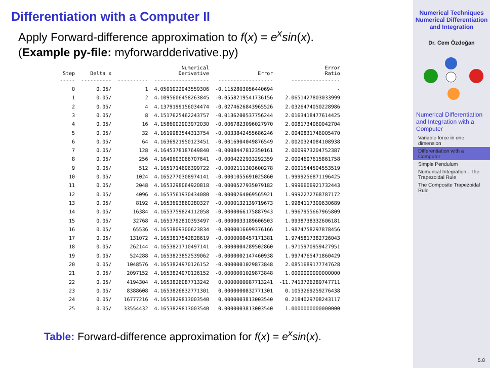Differentiation with a Computer II
Apply Forward-difference approximation to f(x) = e<sup>x</sup>sin(x).
(Example py-file: myforwardderivative.py)
| Step | Delta x | | Numerical Derivative | Error | Error Ratio |
| --- | --- | --- | --- | --- | --- |
| ----- | ---------- | ---------- | ------------------ | ------------------ | ---------------- |
| 0 | 0.05/ | 1 | 4.0501022943559306 | -0.1152803056440694 | - |
| 1 | 0.05/ | 2 | 4.1095606458263845 | -0.0558219541736156 | 2.0651427803033999 |
| 2 | 0.05/ | 4 | 4.1379199156034474 | -0.0274626843965526 | 2.0326474050228986 |
| 3 | 0.05/ | 8 | 4.1517625462243757 | -0.0136200537756244 | 2.0163418477614425 |
| 4 | 0.05/ | 16 | 4.1586002903972030 | -0.0067823096027970 | 2.0081734060042704 |
| 5 | 0.05/ | 32 | 4.1619983544313754 | -0.0033842455686246 | 2.0040831746005470 |
| 6 | 0.05/ | 64 | 4.1636921950123451 | -0.0016904049876549 | 2.0020324084108938 |
| 7 | 0.05/ | 128 | 4.1645378187649840 | -0.0008447812350161 | 2.0009973204752387 |
| 8 | 0.05/ | 256 | 4.1649603066707641 | -0.0004222933292359 | 2.0004607615861758 |
| 9 | 0.05/ | 512 | 4.1651714696399722 | -0.0002111303600278 | 2.0001544504553519 |
| 10 | 0.05/ | 1024 | 4.1652770308974141 | -0.0001055691025860 | 1.9999256871196425 |
| 11 | 0.05/ | 2048 | 4.1653298064920818 | -0.0000527935079182 | 1.9996606921732443 |
| 12 | 0.05/ | 4096 | 4.1653561930434080 | -0.0000264069565921 | 1.9992272768787172 |
| 13 | 0.05/ | 8192 | 4.1653693860280327 | -0.0000132139719673 | 1.9984117309630689 |
| 14 | 0.05/ | 16384 | 4.1653759824112058 | -0.0000066175887943 | 1.9967955667965809 |
| 15 | 0.05/ | 32768 | 4.1653792810393497 | -0.0000033189606503 | 1.9938738332606181 |
| 16 | 0.05/ | 65536 | 4.1653809300623834 | -0.0000016699376166 | 1.9874758297878456 |
| 17 | 0.05/ | 131072 | 4.1653817542828619 | -0.0000008457171381 | 1.9745817382726043 |
| 18 | 0.05/ | 262144 | 4.1653821710497141 | -0.0000004289502860 | 1.9715970959427951 |
| 19 | 0.05/ | 524288 | 4.1653823852539062 | -0.0000002147460938 | 1.9974765471860429 |
| 20 | 0.05/ | 1048576 | 4.1653824970126152 | -0.0000001029873848 | 2.0851689177747628 |
| 21 | 0.05/ | 2097152 | 4.1653824970126152 | -0.0000001029873848 | 1.0000000000000000 |
| 22 | 0.05/ | 4194304 | 4.1653826087713242 | 0.0000000087713241 | -11.7413726289747711 |
| 23 | 0.05/ | 8388608 | 4.1653826832771301 | 0.0000000832771301 | 0.1053269259276438 |
| 24 | 0.05/ | 16777216 | 4.1653829813003540 | 0.0000003813003540 | 0.2184029708243117 |
| 25 | 0.05/ | 33554432 | 4.1653829813003540 | 0.0000003813003540 | 1.0000000000000000 |
Table: Forward-difference approximation for f(x) = e<sup>x</sup>sin(x).
Numerical Techniques
Numerical Differentiation and Integration
Dr. Cem Özdoğan
Numerical Differentiation and Integration with a Computer
Variable force in one dimension
Differentiation with a Computer
Simple Pendulum
Numerical Integration - The Trapezoidal Rule
The Composite Trapezoidal Rule
5.8